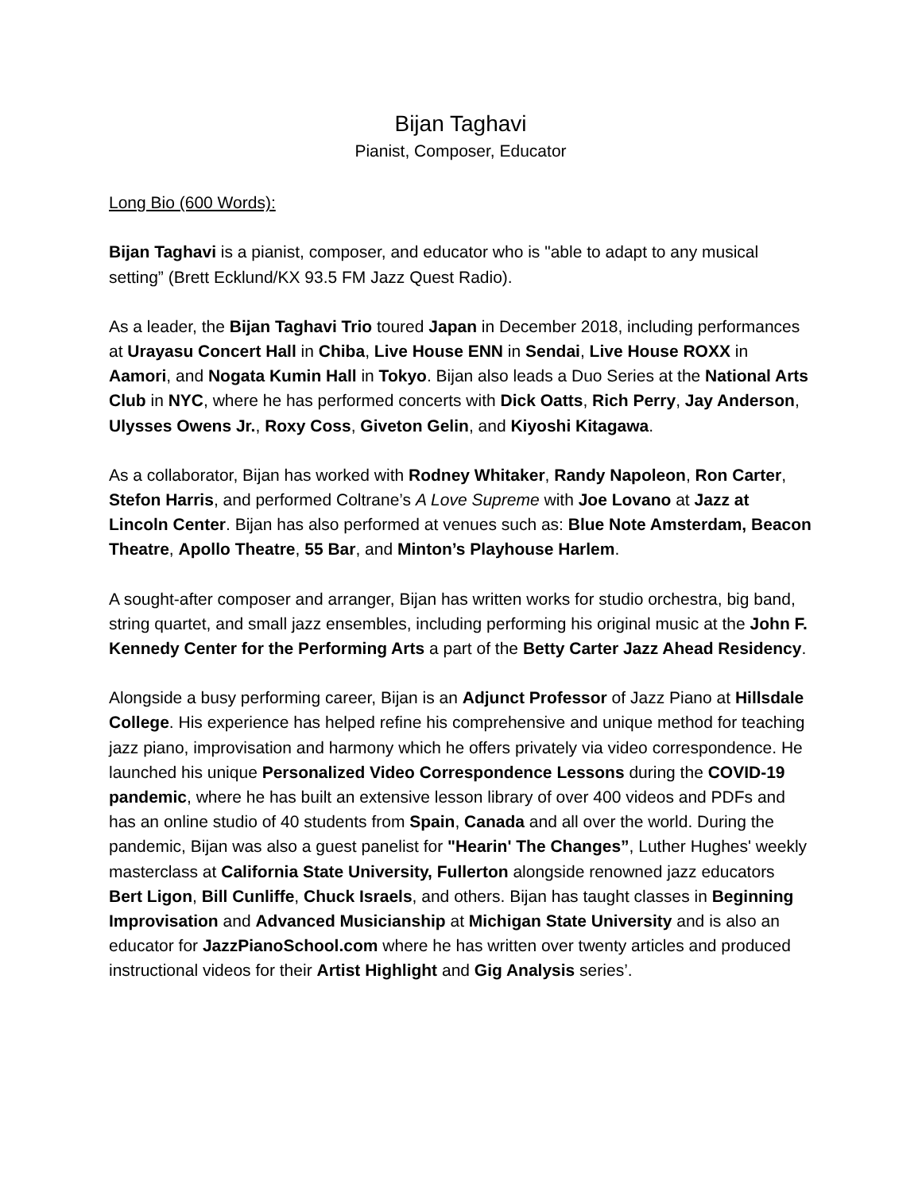Bijan Taghavi
Pianist, Composer, Educator
Long Bio (600 Words):
Bijan Taghavi is a pianist, composer, and educator who is "able to adapt to any musical setting” (Brett Ecklund/KX 93.5 FM Jazz Quest Radio).
As a leader, the Bijan Taghavi Trio toured Japan in December 2018, including performances at Urayasu Concert Hall in Chiba, Live House ENN in Sendai, Live House ROXX in Aamori, and Nogata Kumin Hall in Tokyo. Bijan also leads a Duo Series at the National Arts Club in NYC, where he has performed concerts with Dick Oatts, Rich Perry, Jay Anderson, Ulysses Owens Jr., Roxy Coss, Giveton Gelin, and Kiyoshi Kitagawa.
As a collaborator, Bijan has worked with Rodney Whitaker, Randy Napoleon, Ron Carter, Stefon Harris, and performed Coltrane’s A Love Supreme with Joe Lovano at Jazz at Lincoln Center. Bijan has also performed at venues such as: Blue Note Amsterdam, Beacon Theatre, Apollo Theatre, 55 Bar, and Minton’s Playhouse Harlem.
A sought-after composer and arranger, Bijan has written works for studio orchestra, big band, string quartet, and small jazz ensembles, including performing his original music at the John F. Kennedy Center for the Performing Arts a part of the Betty Carter Jazz Ahead Residency.
Alongside a busy performing career, Bijan is an Adjunct Professor of Jazz Piano at Hillsdale College. His experience has helped refine his comprehensive and unique method for teaching jazz piano, improvisation and harmony which he offers privately via video correspondence. He launched his unique Personalized Video Correspondence Lessons during the COVID-19 pandemic, where he has built an extensive lesson library of over 400 videos and PDFs and has an online studio of 40 students from Spain, Canada and all over the world. During the pandemic, Bijan was also a guest panelist for "Hearin' The Changes”, Luther Hughes' weekly masterclass at California State University, Fullerton alongside renowned jazz educators Bert Ligon, Bill Cunliffe, Chuck Israels, and others. Bijan has taught classes in Beginning Improvisation and Advanced Musicianship at Michigan State University and is also an educator for JazzPianoSchool.com where he has written over twenty articles and produced instructional videos for their Artist Highlight and Gig Analysis series’.